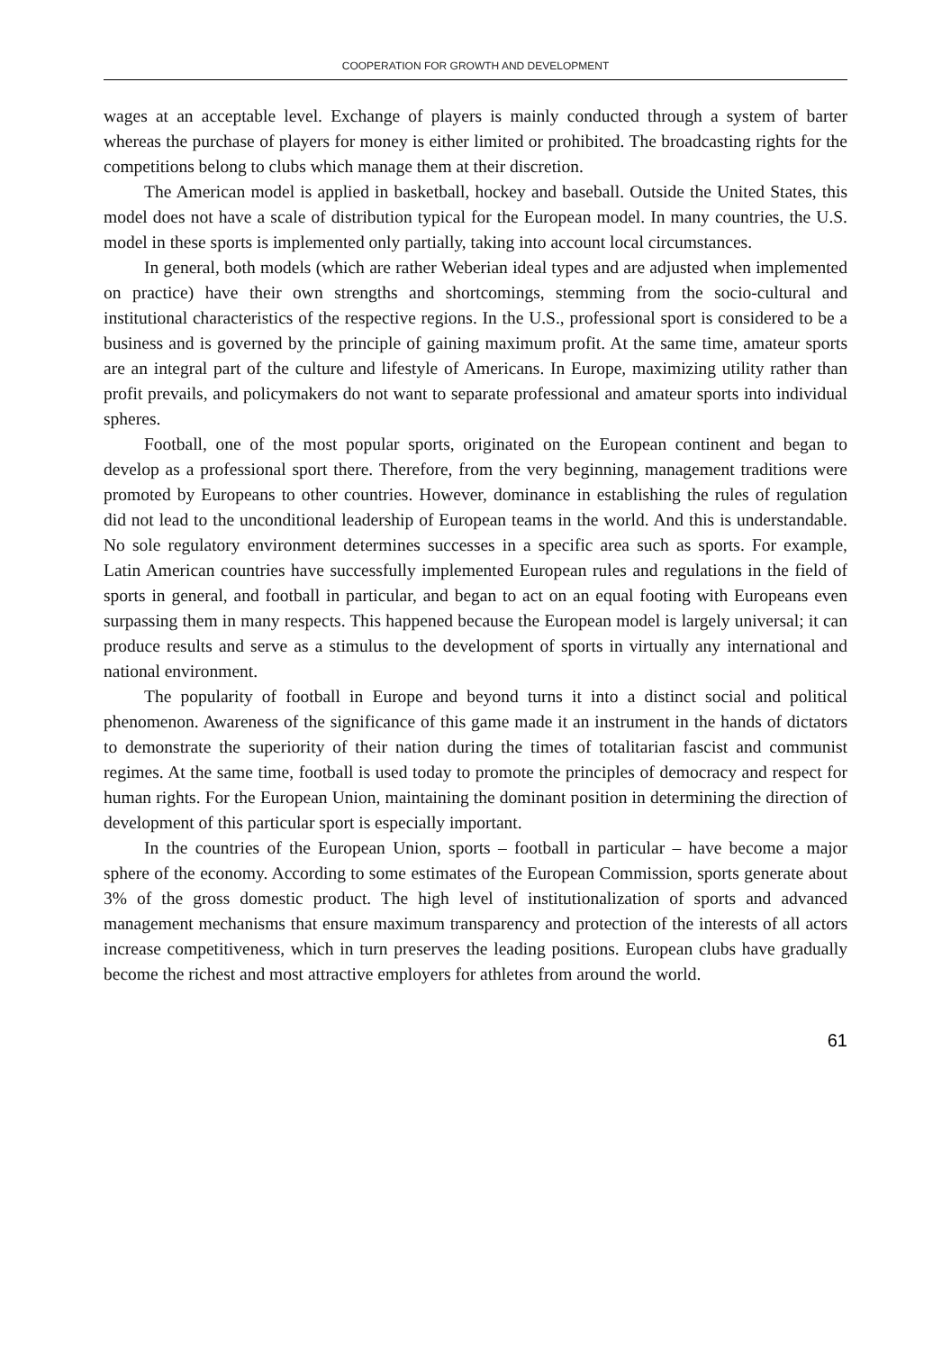COOPERATION FOR GROWTH AND DEVELOPMENT
wages at an acceptable level. Exchange of players is mainly conducted through a system of barter whereas the purchase of players for money is either limited or prohibited. The broadcasting rights for the competitions belong to clubs which manage them at their discretion.
The American model is applied in basketball, hockey and baseball. Outside the United States, this model does not have a scale of distribution typical for the European model. In many countries, the U.S. model in these sports is implemented only partially, taking into account local circumstances.
In general, both models (which are rather Weberian ideal types and are adjusted when implemented on practice) have their own strengths and shortcomings, stemming from the socio-cultural and institutional characteristics of the respective regions. In the U.S., professional sport is considered to be a business and is governed by the principle of gaining maximum profit. At the same time, amateur sports are an integral part of the culture and lifestyle of Americans. In Europe, maximizing utility rather than profit prevails, and policymakers do not want to separate professional and amateur sports into individual spheres.
Football, one of the most popular sports, originated on the European continent and began to develop as a professional sport there. Therefore, from the very beginning, management traditions were promoted by Europeans to other countries. However, dominance in establishing the rules of regulation did not lead to the unconditional leadership of European teams in the world. And this is understandable. No sole regulatory environment determines successes in a specific area such as sports. For example, Latin American countries have successfully implemented European rules and regulations in the field of sports in general, and football in particular, and began to act on an equal footing with Europeans even surpassing them in many respects. This happened because the European model is largely universal; it can produce results and serve as a stimulus to the development of sports in virtually any international and national environment.
The popularity of football in Europe and beyond turns it into a distinct social and political phenomenon. Awareness of the significance of this game made it an instrument in the hands of dictators to demonstrate the superiority of their nation during the times of totalitarian fascist and communist regimes. At the same time, football is used today to promote the principles of democracy and respect for human rights. For the European Union, maintaining the dominant position in determining the direction of development of this particular sport is especially important.
In the countries of the European Union, sports – football in particular – have become a major sphere of the economy. According to some estimates of the European Commission, sports generate about 3% of the gross domestic product. The high level of institutionalization of sports and advanced management mechanisms that ensure maximum transparency and protection of the interests of all actors increase competitiveness, which in turn preserves the leading positions. European clubs have gradually become the richest and most attractive employers for athletes from around the world.
61